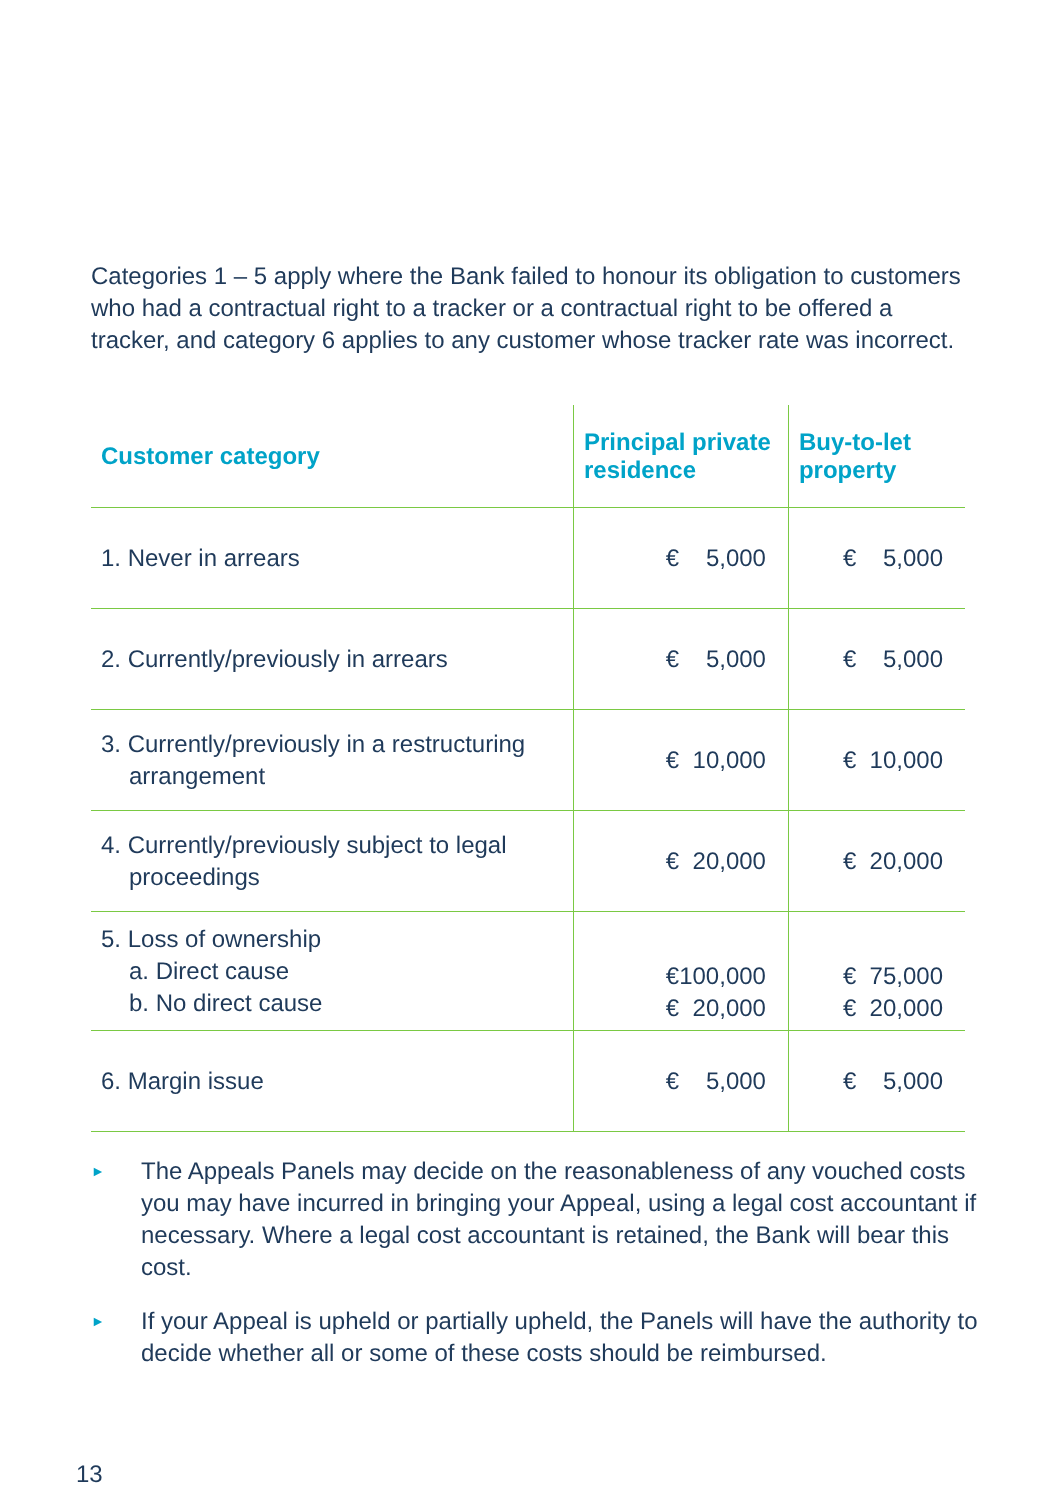Categories 1 – 5 apply where the Bank failed to honour its obligation to customers who had a contractual right to a tracker or a contractual right to be offered a tracker, and category 6 applies to any customer whose tracker rate was incorrect.
| Customer category | Principal private residence | Buy-to-let property |
| --- | --- | --- |
| 1. Never in arrears | € 5,000 | € 5,000 |
| 2. Currently/previously in arrears | € 5,000 | € 5,000 |
| 3. Currently/previously in a restructuring arrangement | € 10,000 | € 10,000 |
| 4. Currently/previously subject to legal proceedings | € 20,000 | € 20,000 |
| 5. Loss of ownership a. Direct cause b. No direct cause | €100,000 € 20,000 | € 75,000 € 20,000 |
| 6. Margin issue | € 5,000 | € 5,000 |
► The Appeals Panels may decide on the reasonableness of any vouched costs you may have incurred in bringing your Appeal, using a legal cost accountant if necessary. Where a legal cost accountant is retained, the Bank will bear this cost.
► If your Appeal is upheld or partially upheld, the Panels will have the authority to decide whether all or some of these costs should be reimbursed.
13